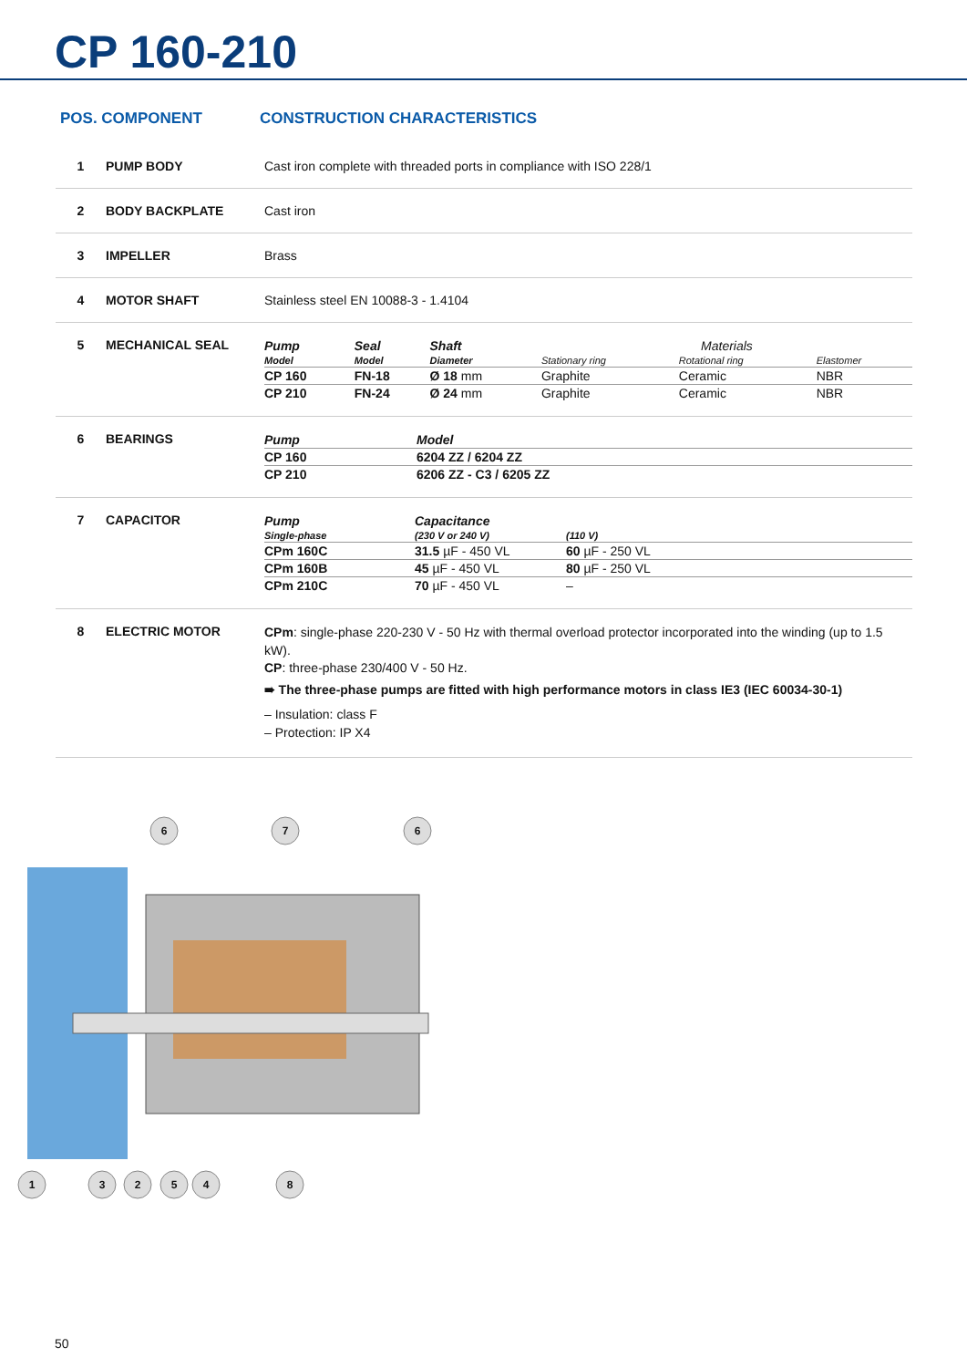CP 160-210
POS. COMPONENT CONSTRUCTION CHARACTERISTICS
1 PUMP BODY Cast iron complete with threaded ports in compliance with ISO 228/1
2 BODY BACKPLATE Cast iron
3 IMPELLER Brass
4 MOTOR SHAFT Stainless steel EN 10088-3 - 1.4104
5 MECHANICAL SEAL
| Pump | Seal | Shaft | Materials | | |
| --- | --- | --- | --- | --- | --- |
| Model | Model | Diameter | Stationary ring | Rotational ring | Elastomer |
| CP 160 | FN-18 | Ø 18 mm | Graphite | Ceramic | NBR |
| CP 210 | FN-24 | Ø 24 mm | Graphite | Ceramic | NBR |
6 BEARINGS
| Pump | Model |
| --- | --- |
| CP 160 | 6204 ZZ / 6204 ZZ |
| CP 210 | 6206 ZZ - C3 / 6205 ZZ |
7 CAPACITOR
| Pump | Capacitance | |
| --- | --- | --- |
| Single-phase | (230 V or 240 V) | (110 V) |
| CPm 160C | 31.5 µF - 450 VL | 60 µF - 250 VL |
| CPm 160B | 45 µF - 450 VL | 80 µF - 250 VL |
| CPm 210C | 70 µF - 450 VL | – |
8 ELECTRIC MOTOR
CPm: single-phase 220-230 V - 50 Hz with thermal overload protector incorporated into the winding (up to 1.5 kW).
CP: three-phase 230/400 V - 50 Hz.
➠ The three-phase pumps are fitted with high performance motors in class IE3 (IEC 60034-30-1)
– Insulation: class F
– Protection: IP X4
6
7
6
1
3
2
5
4
8
50